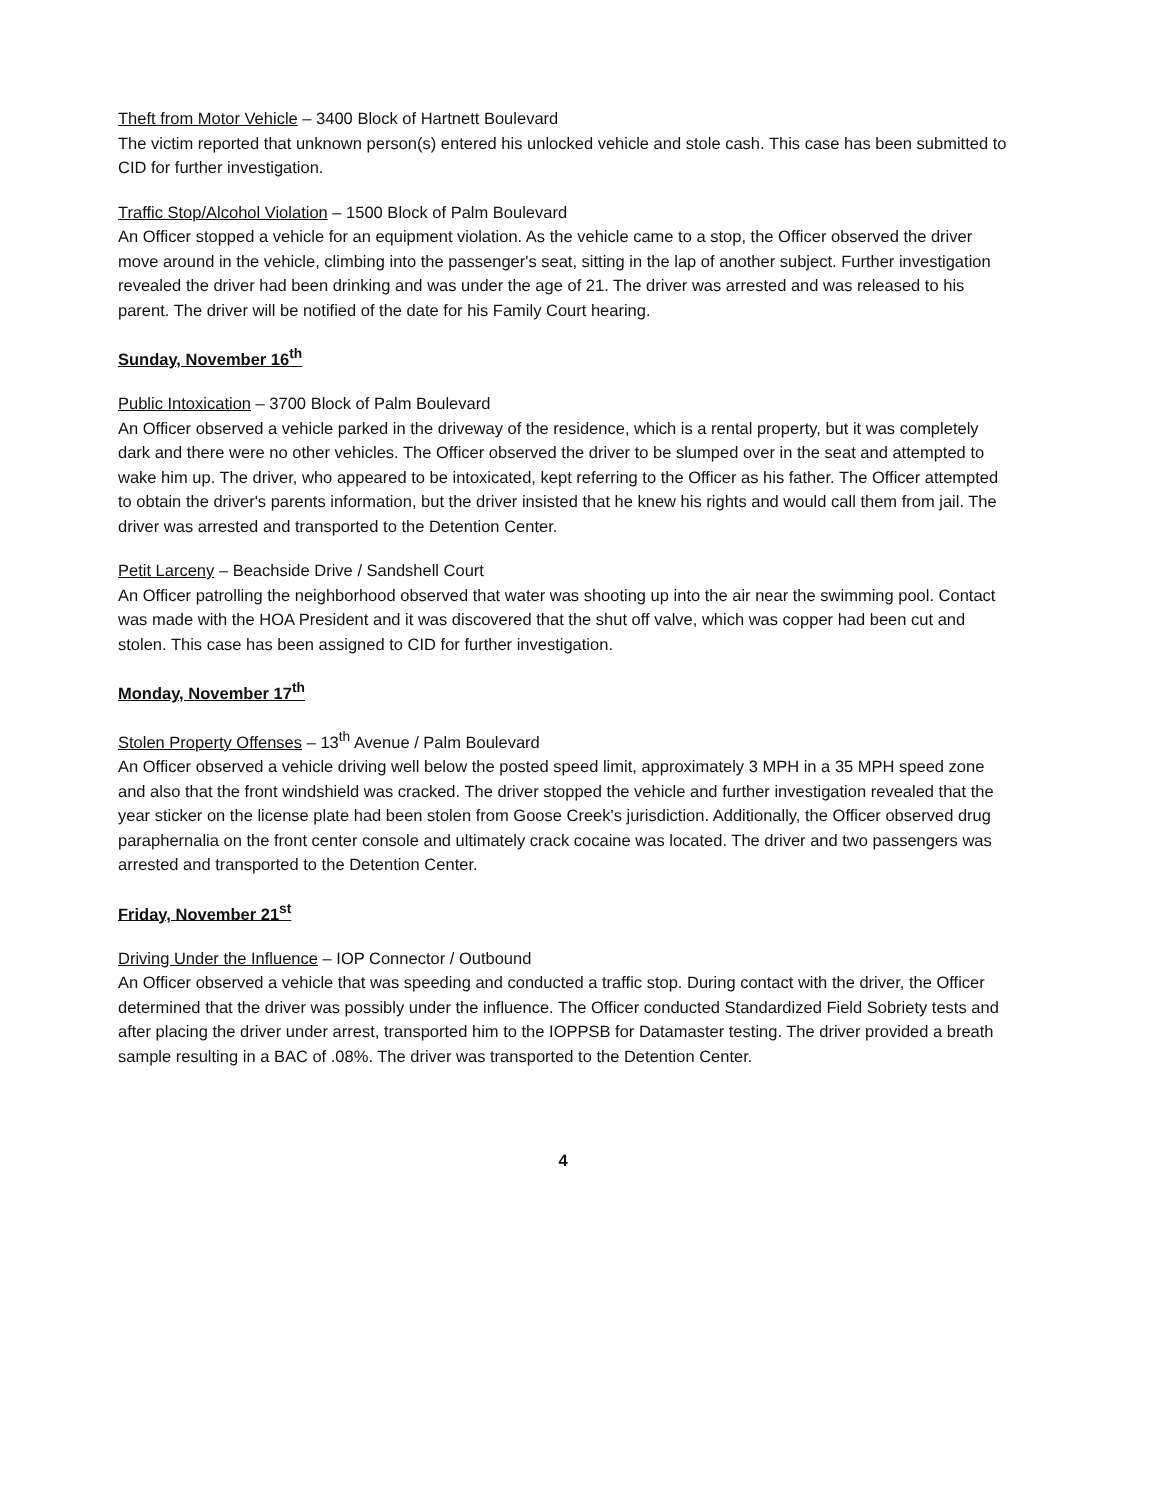Theft from Motor Vehicle – 3400 Block of Hartnett Boulevard
The victim reported that unknown person(s) entered his unlocked vehicle and stole cash. This case has been submitted to CID for further investigation.
Traffic Stop/Alcohol Violation – 1500 Block of Palm Boulevard
An Officer stopped a vehicle for an equipment violation. As the vehicle came to a stop, the Officer observed the driver move around in the vehicle, climbing into the passenger's seat, sitting in the lap of another subject. Further investigation revealed the driver had been drinking and was under the age of 21. The driver was arrested and was released to his parent. The driver will be notified of the date for his Family Court hearing.
Sunday, November 16<sup>th</sup>
Public Intoxication – 3700 Block of Palm Boulevard
An Officer observed a vehicle parked in the driveway of the residence, which is a rental property, but it was completely dark and there were no other vehicles. The Officer observed the driver to be slumped over in the seat and attempted to wake him up. The driver, who appeared to be intoxicated, kept referring to the Officer as his father. The Officer attempted to obtain the driver's parents information, but the driver insisted that he knew his rights and would call them from jail. The driver was arrested and transported to the Detention Center.
Petit Larceny – Beachside Drive / Sandshell Court
An Officer patrolling the neighborhood observed that water was shooting up into the air near the swimming pool. Contact was made with the HOA President and it was discovered that the shut off valve, which was copper had been cut and stolen. This case has been assigned to CID for further investigation.
Monday, November 17<sup>th</sup>
Stolen Property Offenses – 13<sup>th</sup> Avenue / Palm Boulevard
An Officer observed a vehicle driving well below the posted speed limit, approximately 3 MPH in a 35 MPH speed zone and also that the front windshield was cracked. The driver stopped the vehicle and further investigation revealed that the year sticker on the license plate had been stolen from Goose Creek's jurisdiction. Additionally, the Officer observed drug paraphernalia on the front center console and ultimately crack cocaine was located. The driver and two passengers was arrested and transported to the Detention Center.
Friday, November 21<sup>st</sup>
Driving Under the Influence – IOP Connector / Outbound
An Officer observed a vehicle that was speeding and conducted a traffic stop. During contact with the driver, the Officer determined that the driver was possibly under the influence. The Officer conducted Standardized Field Sobriety tests and after placing the driver under arrest, transported him to the IOPPSB for Datamaster testing. The driver provided a breath sample resulting in a BAC of .08%. The driver was transported to the Detention Center.
4